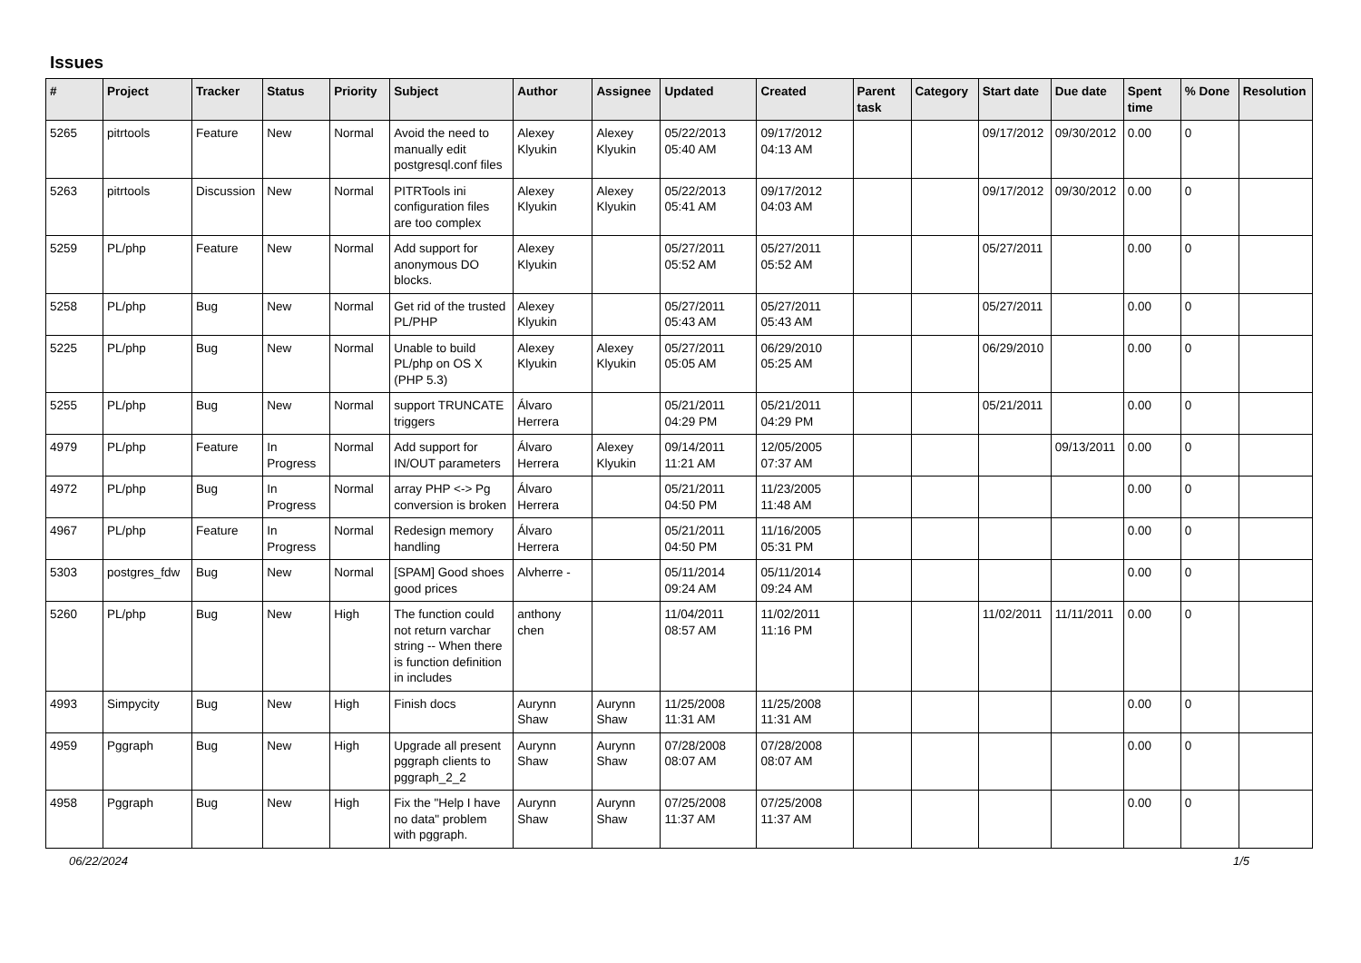Issues
| # | Project | Tracker | Status | Priority | Subject | Author | Assignee | Updated | Created | Parent task | Category | Start date | Due date | Spent time | % Done | Resolution |
| --- | --- | --- | --- | --- | --- | --- | --- | --- | --- | --- | --- | --- | --- | --- | --- | --- |
| 5265 | pitrtools | Feature | New | Normal | Avoid the need to manually edit postgresql.conf files | Alexey Klyukin | Alexey Klyukin | 05/22/2013 05:40 AM | 09/17/2012 04:13 AM | | | 09/17/2012 | 09/30/2012 | 0.00 | 0 | |
| 5263 | pitrtools | Discussion | New | Normal | PITRTools ini configuration files are too complex | Alexey Klyukin | Alexey Klyukin | 05/22/2013 05:41 AM | 09/17/2012 04:03 AM | | | 09/17/2012 | 09/30/2012 | 0.00 | 0 | |
| 5259 | PL/php | Feature | New | Normal | Add support for anonymous DO blocks. | Alexey Klyukin | | 05/27/2011 05:52 AM | 05/27/2011 05:52 AM | | | 05/27/2011 | | 0.00 | 0 | |
| 5258 | PL/php | Bug | New | Normal | Get rid of the trusted PL/PHP | Alexey Klyukin | | 05/27/2011 05:43 AM | 05/27/2011 05:43 AM | | | 05/27/2011 | | 0.00 | 0 | |
| 5225 | PL/php | Bug | New | Normal | Unable to build PL/php on OS X (PHP 5.3) | Alexey Klyukin | Alexey Klyukin | 05/27/2011 05:05 AM | 06/29/2010 05:25 AM | | | 06/29/2010 | | 0.00 | 0 | |
| 5255 | PL/php | Bug | New | Normal | support TRUNCATE triggers | Álvaro Herrera | | 05/21/2011 04:29 PM | 05/21/2011 04:29 PM | | | 05/21/2011 | | 0.00 | 0 | |
| 4979 | PL/php | Feature | In Progress | Normal | Add support for IN/OUT parameters | Álvaro Herrera | Alexey Klyukin | 09/14/2011 11:21 AM | 12/05/2005 07:37 AM | | | | 09/13/2011 | 0.00 | 0 | |
| 4972 | PL/php | Bug | In Progress | Normal | array PHP <-> Pg conversion is broken | Álvaro Herrera | | 05/21/2011 04:50 PM | 11/23/2005 11:48 AM | | | | | 0.00 | 0 | |
| 4967 | PL/php | Feature | In Progress | Normal | Redesign memory handling | Álvaro Herrera | | 05/21/2011 04:50 PM | 11/16/2005 05:31 PM | | | | | 0.00 | 0 | |
| 5303 | postgres_fdw | Bug | New | Normal | [SPAM] Good shoes good prices | Alvherre - | | 05/11/2014 09:24 AM | 05/11/2014 09:24 AM | | | | | 0.00 | 0 | |
| 5260 | PL/php | Bug | New | High | The function could not return varchar string -- When there is function definition in includes | anthony chen | | 11/04/2011 08:57 AM | 11/02/2011 11:16 PM | | | 11/02/2011 | 11/11/2011 | 0.00 | 0 | |
| 4993 | Simpycity | Bug | New | High | Finish docs | Aurynn Shaw | Aurynn Shaw | 11/25/2008 11:31 AM | 11/25/2008 11:31 AM | | | | | 0.00 | 0 | |
| 4959 | Pggraph | Bug | New | High | Upgrade all present pggraph clients to pggraph_2_2 | Aurynn Shaw | Aurynn Shaw | 07/28/2008 08:07 AM | 07/28/2008 08:07 AM | | | | | 0.00 | 0 | |
| 4958 | Pggraph | Bug | New | High | Fix the "Help I have no data" problem with pggraph. | Aurynn Shaw | Aurynn Shaw | 07/25/2008 11:37 AM | 07/25/2008 11:37 AM | | | | | 0.00 | 0 | |
06/22/2024 1/5